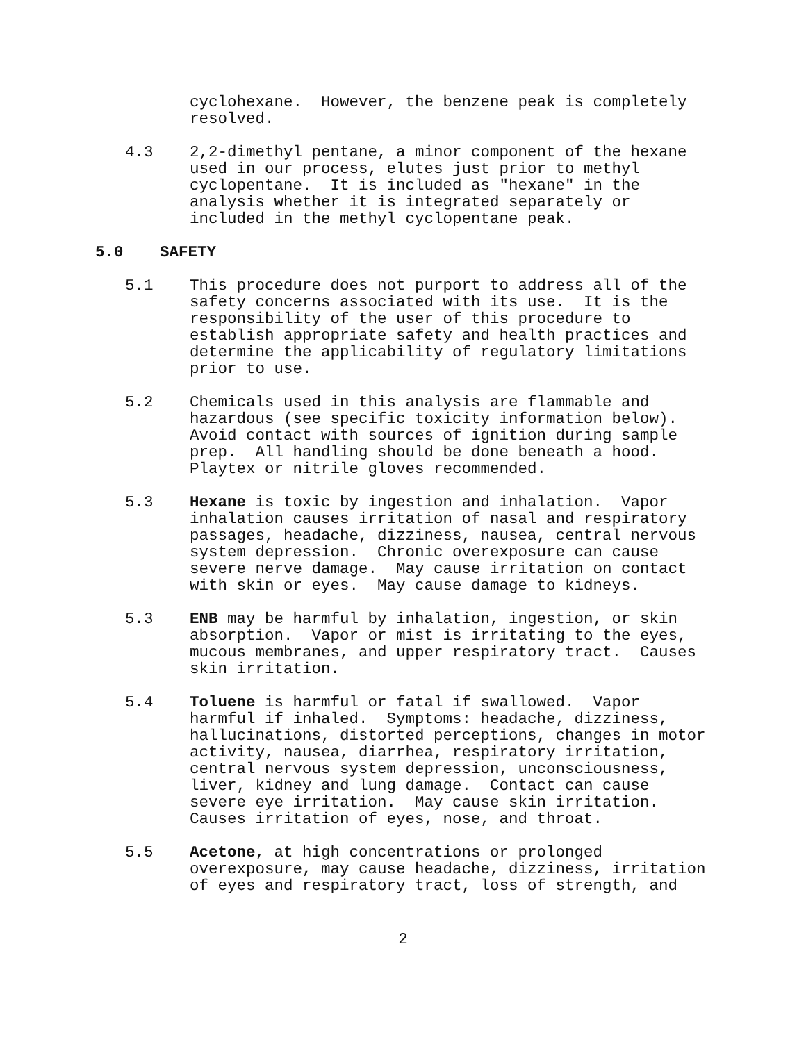cyclohexane. However, the benzene peak is completely resolved.
4.3 2,2-dimethyl pentane, a minor component of the hexane used in our process, elutes just prior to methyl cyclopentane. It is included as "hexane" in the analysis whether it is integrated separately or included in the methyl cyclopentane peak.
5.0 SAFETY
5.1 This procedure does not purport to address all of the safety concerns associated with its use. It is the responsibility of the user of this procedure to establish appropriate safety and health practices and determine the applicability of regulatory limitations prior to use.
5.2 Chemicals used in this analysis are flammable and hazardous (see specific toxicity information below). Avoid contact with sources of ignition during sample prep. All handling should be done beneath a hood. Playtex or nitrile gloves recommended.
5.3 Hexane is toxic by ingestion and inhalation. Vapor inhalation causes irritation of nasal and respiratory passages, headache, dizziness, nausea, central nervous system depression. Chronic overexposure can cause severe nerve damage. May cause irritation on contact with skin or eyes. May cause damage to kidneys.
5.3 ENB may be harmful by inhalation, ingestion, or skin absorption. Vapor or mist is irritating to the eyes, mucous membranes, and upper respiratory tract. Causes skin irritation.
5.4 Toluene is harmful or fatal if swallowed. Vapor harmful if inhaled. Symptoms: headache, dizziness, hallucinations, distorted perceptions, changes in motor activity, nausea, diarrhea, respiratory irritation, central nervous system depression, unconsciousness, liver, kidney and lung damage. Contact can cause severe eye irritation. May cause skin irritation. Causes irritation of eyes, nose, and throat.
5.5 Acetone, at high concentrations or prolonged overexposure, may cause headache, dizziness, irritation of eyes and respiratory tract, loss of strength, and
2